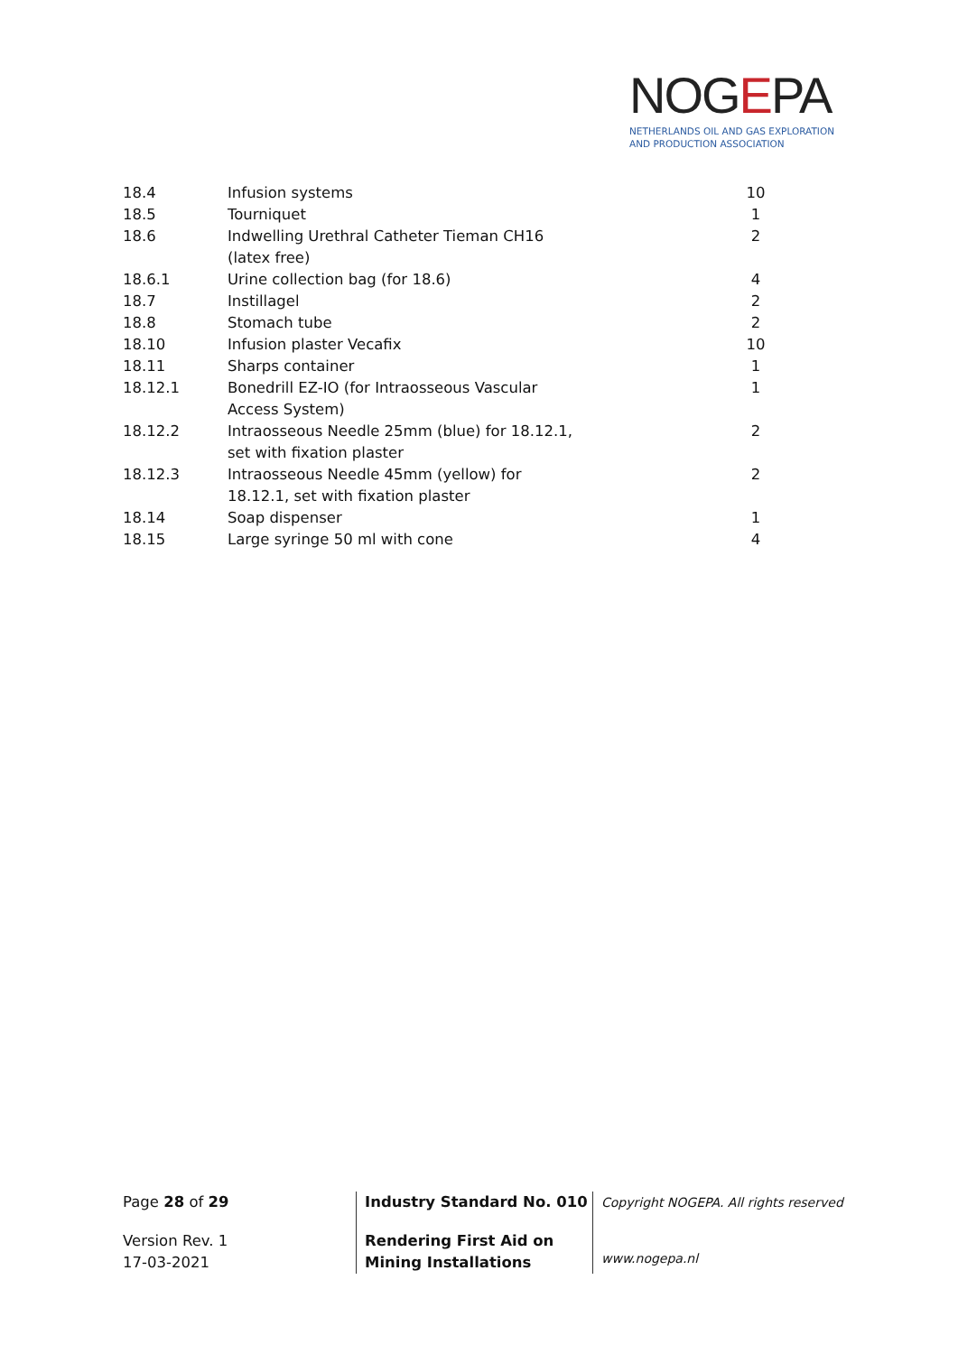NOGEPA
NETHERLANDS OIL AND GAS EXPLORATION
AND PRODUCTION ASSOCIATION
| 18.4 | Infusion systems | 10 |
| 18.5 | Tourniquet | 1 |
| 18.6 | Indwelling Urethral Catheter Tieman CH16 (latex free) | 2 |
| 18.6.1 | Urine collection bag (for 18.6) | 4 |
| 18.7 | Instillagel | 2 |
| 18.8 | Stomach tube | 2 |
| 18.10 | Infusion plaster Vecafix | 10 |
| 18.11 | Sharps container | 1 |
| 18.12.1 | Bonedrill EZ-IO (for Intraosseous Vascular Access System) | 1 |
| 18.12.2 | Intraosseous Needle 25mm (blue) for 18.12.1, set with fixation plaster | 2 |
| 18.12.3 | Intraosseous Needle 45mm (yellow) for 18.12.1, set with fixation plaster | 2 |
| 18.14 | Soap dispenser | 1 |
| 18.15 | Large syringe 50 ml with cone | 4 |
Page 28 of 29
Version Rev. 1
17-03-2021
Industry Standard No. 010
Rendering First Aid on Mining Installations
Copyright NOGEPA. All rights reserved
www.nogepa.nl